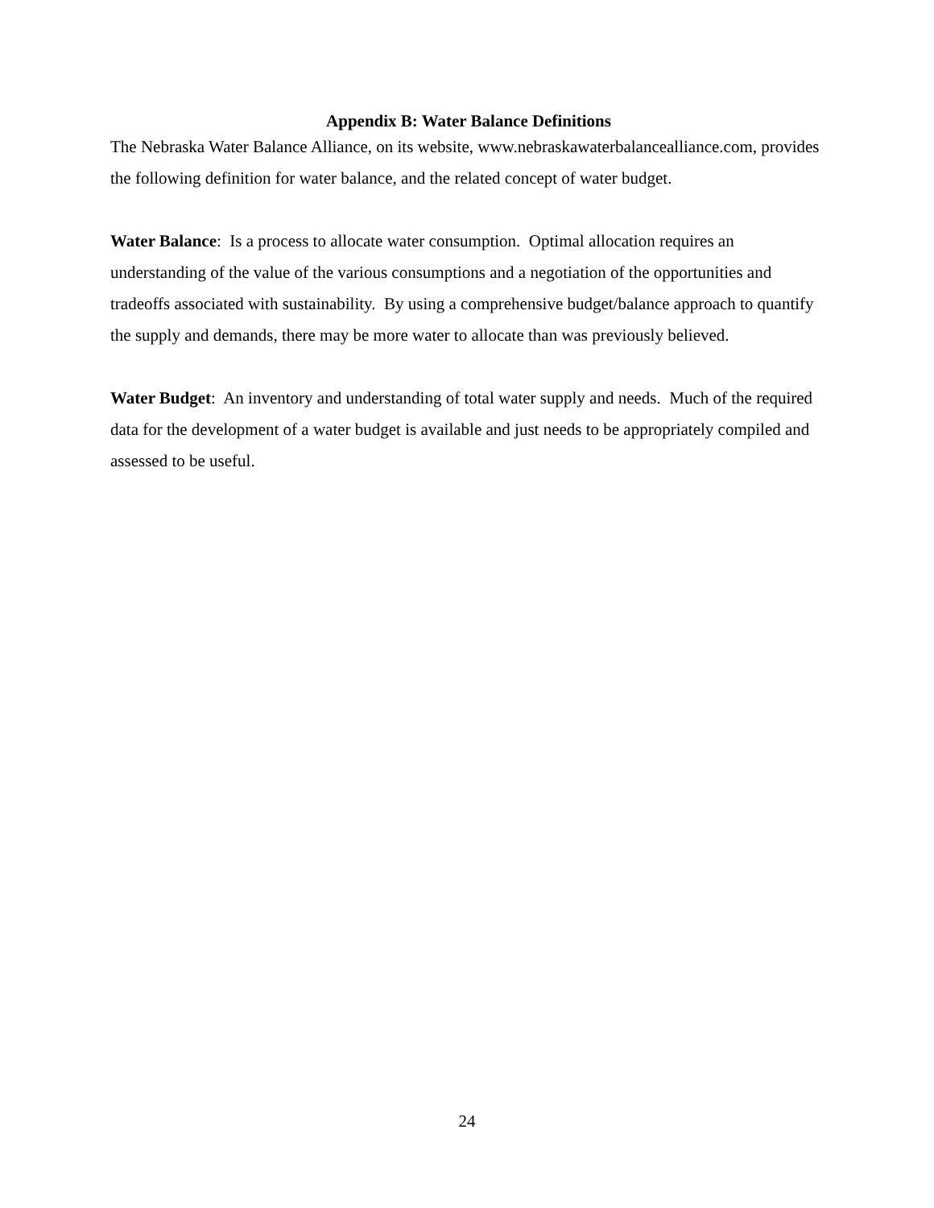Appendix B: Water Balance Definitions
The Nebraska Water Balance Alliance, on its website, www.nebraskawaterbalancealliance.com, provides the following definition for water balance, and the related concept of water budget.
Water Balance: Is a process to allocate water consumption. Optimal allocation requires an understanding of the value of the various consumptions and a negotiation of the opportunities and tradeoffs associated with sustainability. By using a comprehensive budget/balance approach to quantify the supply and demands, there may be more water to allocate than was previously believed.
Water Budget: An inventory and understanding of total water supply and needs. Much of the required data for the development of a water budget is available and just needs to be appropriately compiled and assessed to be useful.
24